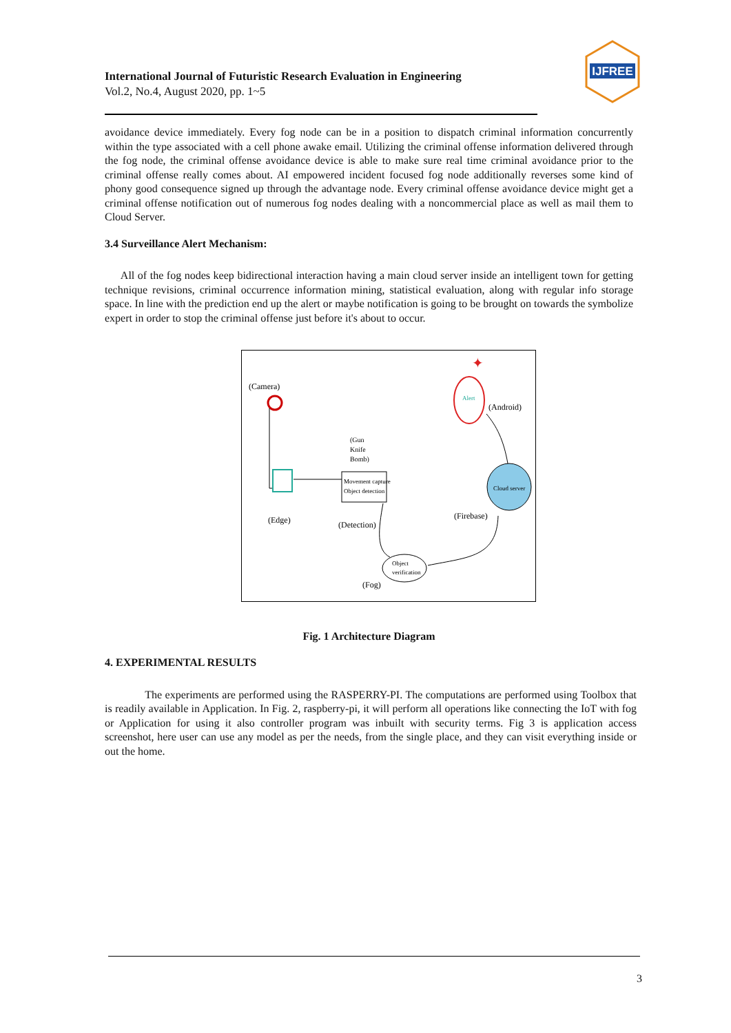International Journal of Futuristic Research Evaluation in Engineering
Vol.2, No.4, August 2020, pp. 1~5
IJFREE
avoidance device immediately. Every fog node can be in a position to dispatch criminal information concurrently within the type associated with a cell phone awake email. Utilizing the criminal offense information delivered through the fog node, the criminal offense avoidance device is able to make sure real time criminal avoidance prior to the criminal offense really comes about. AI empowered incident focused fog node additionally reverses some kind of phony good consequence signed up through the advantage node. Every criminal offense avoidance device might get a criminal offense notification out of numerous fog nodes dealing with a noncommercial place as well as mail them to Cloud Server.
3.4 Surveillance Alert Mechanism:
All of the fog nodes keep bidirectional interaction having a main cloud server inside an intelligent town for getting technique revisions, criminal occurrence information mining, statistical evaluation, along with regular info storage space. In line with the prediction end up the alert or maybe notification is going to be brought on towards the symbolize expert in order to stop the criminal offense just before it's about to occur.
(Camera)
(Edge)
Movement capture
Object detection
(Gun
Knife
Bomb)
(Detection)
Object
verification
(Fog)
(Firebase)
Cloud server
Alert
✦
(Android)
Fig. 1 Architecture Diagram
4. EXPERIMENTAL RESULTS
The experiments are performed using the RASPERRY-PI. The computations are performed using Toolbox that is readily available in Application. In Fig. 2, raspberry-pi, it will perform all operations like connecting the IoT with fog or Application for using it also controller program was inbuilt with security terms. Fig 3 is application access screenshot, here user can use any model as per the needs, from the single place, and they can visit everything inside or out the home.
3